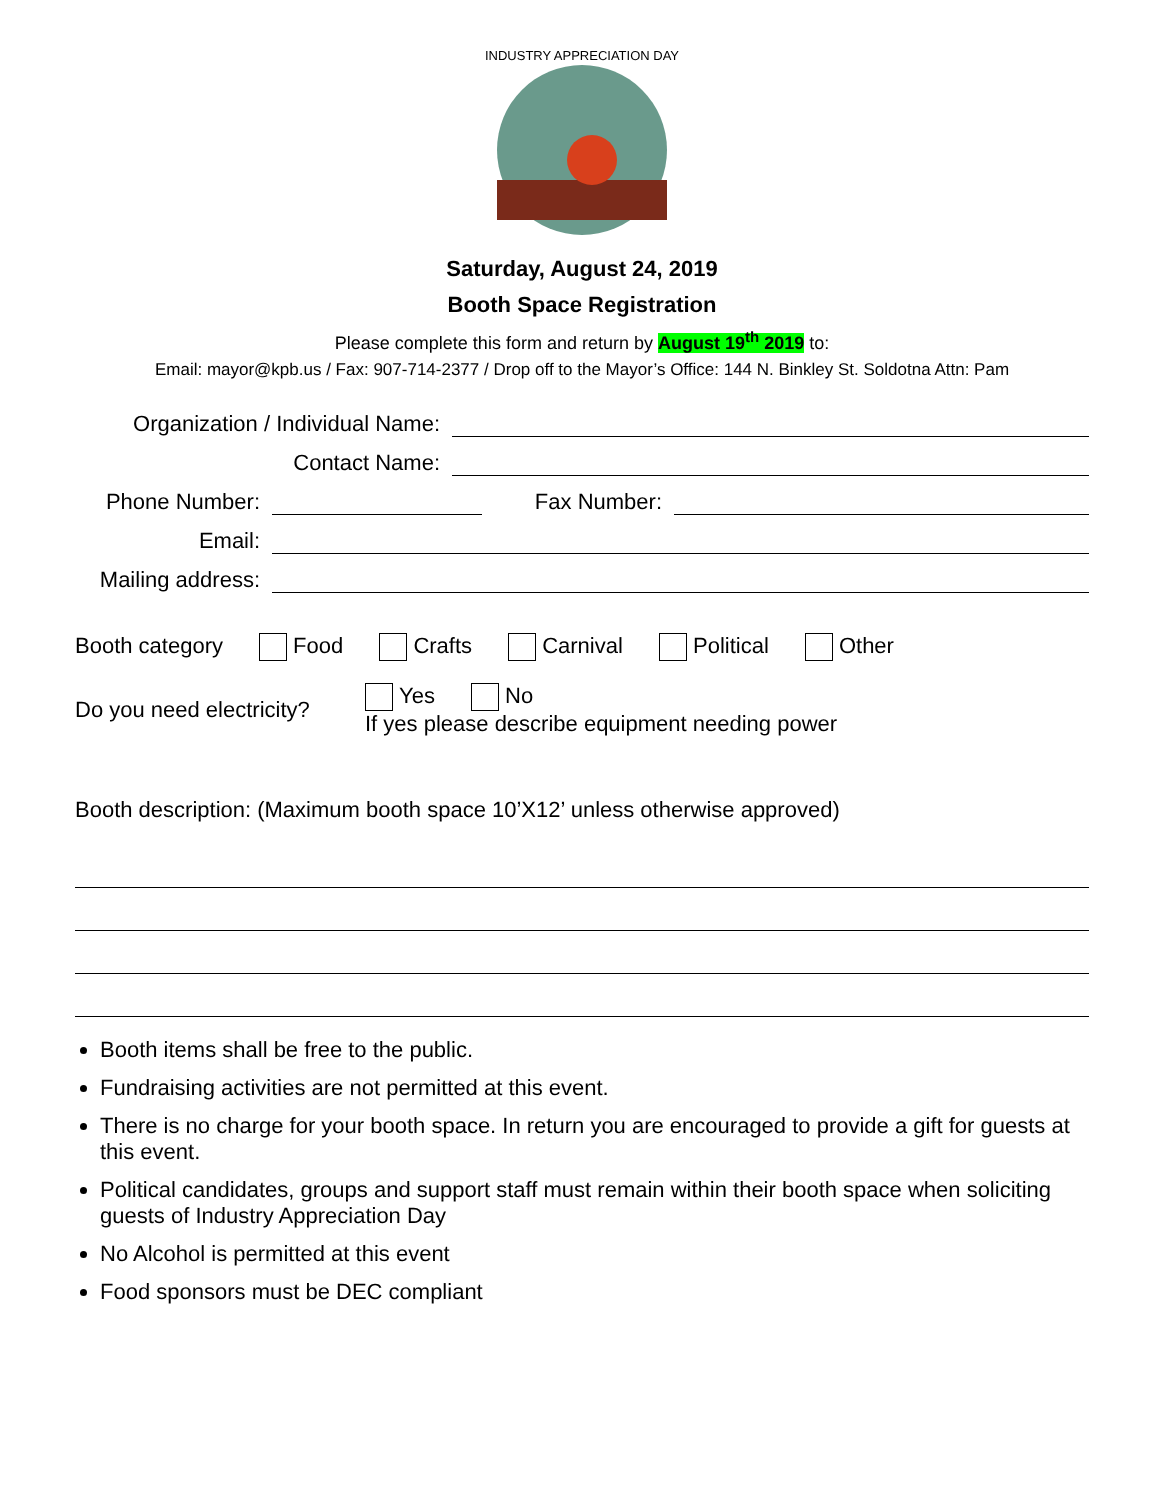INDUSTRY APPRECIATION DAY
Saturday, August 24, 2019
Booth Space Registration
Please complete this form and return by August 19<sup>th</sup> 2019 to:
Email: mayor@kpb.us / Fax: 907-714-2377 / Drop off to the Mayor’s Office: 144 N. Binkley St. Soldotna Attn: Pam
Organization / Individual Name:
Contact Name:
Phone Number: Fax Number:
Email:
Mailing address:
Booth category Food Crafts Carnival Political Other
Do you need electricity? Yes No
If yes please describe equipment needing power
Booth description: (Maximum booth space 10’X12’ unless otherwise approved)
Booth items shall be free to the public.
Fundraising activities are not permitted at this event.
There is no charge for your booth space. In return you are encouraged to provide a gift for guests at this event.
Political candidates, groups and support staff must remain within their booth space when soliciting guests of Industry Appreciation Day
No Alcohol is permitted at this event
Food sponsors must be DEC compliant